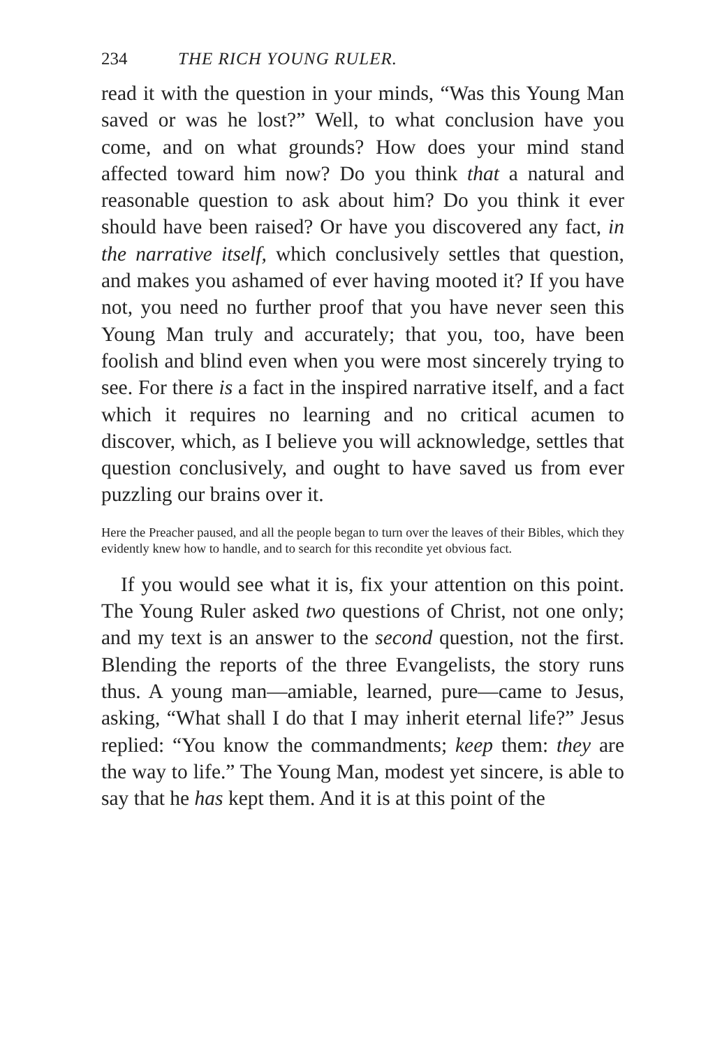234 THE RICH YOUNG RULER.
read it with the question in your minds, “Was this Young Man saved or was he lost?” Well, to what conclusion have you come, and on what grounds? How does your mind stand affected toward him now? Do you think that a natural and reasonable question to ask about him? Do you think it ever should have been raised? Or have you discovered any fact, in the narrative itself, which conclusively settles that question, and makes you ashamed of ever having mooted it? If you have not, you need no further proof that you have never seen this Young Man truly and accurately; that you, too, have been foolish and blind even when you were most sincerely trying to see. For there is a fact in the inspired narrative itself, and a fact which it requires no learning and no critical acumen to discover, which, as I believe you will acknowledge, settles that question conclusively, and ought to have saved us from ever puzzling our brains over it.
Here the Preacher paused, and all the people began to turn over the leaves of their Bibles, which they evidently knew how to handle, and to search for this recondite yet obvious fact.
If you would see what it is, fix your attention on this point. The Young Ruler asked two questions of Christ, not one only; and my text is an answer to the second question, not the first. Blending the reports of the three Evangelists, the story runs thus. A young man—amiable, learned, pure—came to Jesus, asking, “What shall I do that I may inherit eternal life?” Jesus replied: “You know the commandments; keep them: they are the way to life.” The Young Man, modest yet sincere, is able to say that he has kept them. And it is at this point of the